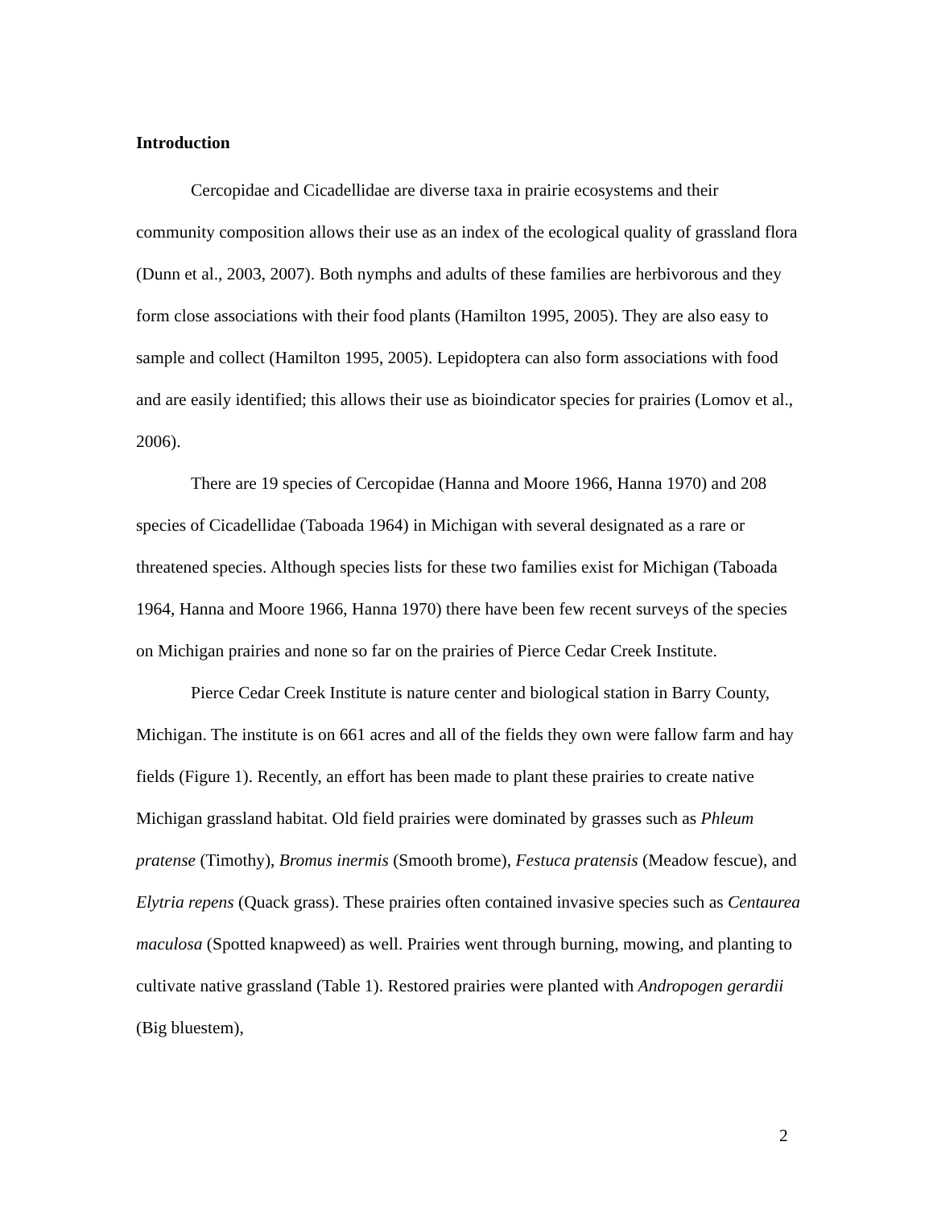Introduction
Cercopidae and Cicadellidae are diverse taxa in prairie ecosystems and their community composition allows their use as an index of the ecological quality of grassland flora (Dunn et al., 2003, 2007). Both nymphs and adults of these families are herbivorous and they form close associations with their food plants (Hamilton 1995, 2005). They are also easy to sample and collect (Hamilton 1995, 2005). Lepidoptera can also form associations with food and are easily identified; this allows their use as bioindicator species for prairies (Lomov et al., 2006).
There are 19 species of Cercopidae (Hanna and Moore 1966, Hanna 1970) and 208 species of Cicadellidae (Taboada 1964) in Michigan with several designated as a rare or threatened species. Although species lists for these two families exist for Michigan (Taboada 1964, Hanna and Moore 1966, Hanna 1970) there have been few recent surveys of the species on Michigan prairies and none so far on the prairies of Pierce Cedar Creek Institute.
Pierce Cedar Creek Institute is nature center and biological station in Barry County, Michigan. The institute is on 661 acres and all of the fields they own were fallow farm and hay fields (Figure 1). Recently, an effort has been made to plant these prairies to create native Michigan grassland habitat. Old field prairies were dominated by grasses such as Phleum pratense (Timothy), Bromus inermis (Smooth brome), Festuca pratensis (Meadow fescue), and Elytria repens (Quack grass). These prairies often contained invasive species such as Centaurea maculosa (Spotted knapweed) as well. Prairies went through burning, mowing, and planting to cultivate native grassland (Table 1). Restored prairies were planted with Andropogen gerardii (Big bluestem),
2